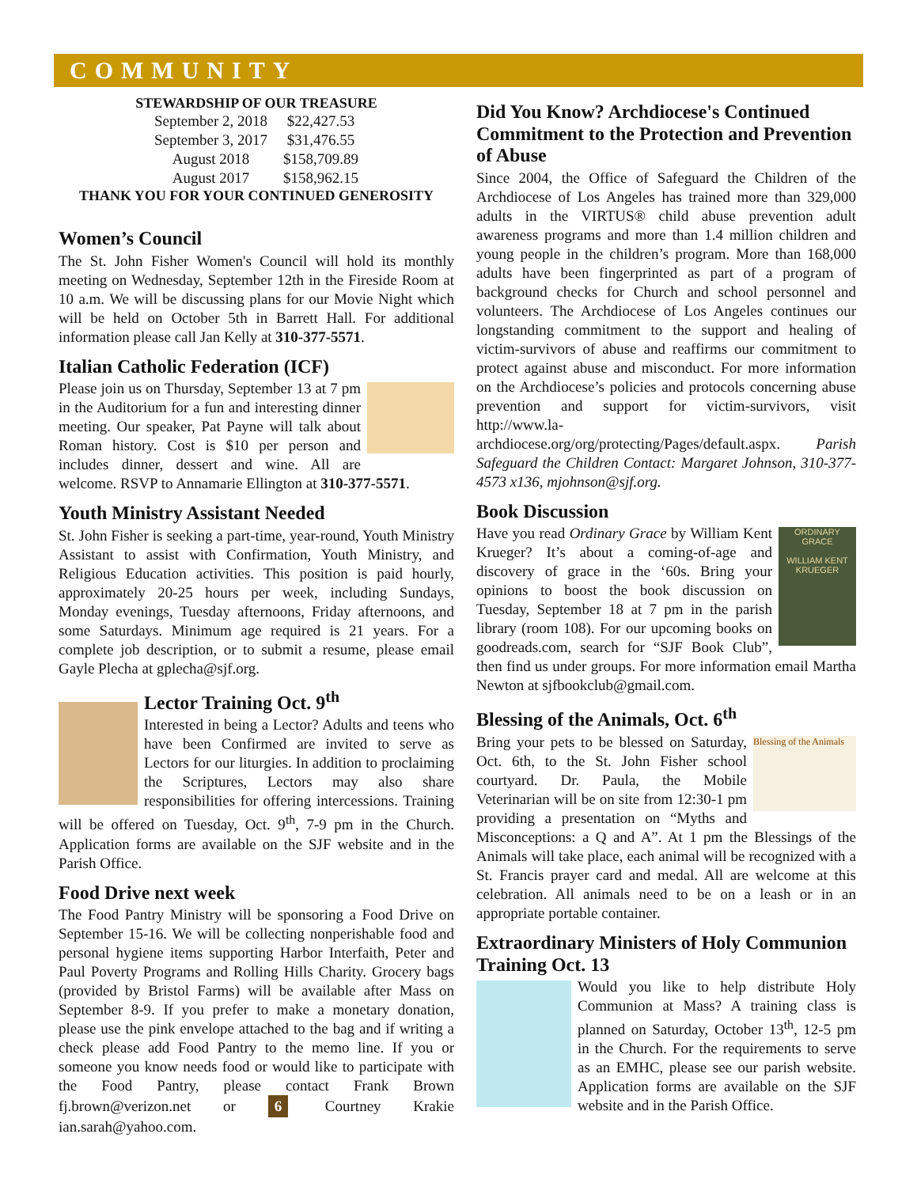COMMUNITY
STEWARDSHIP OF OUR TREASURE
| September 2, 2018 | $22,427.53 |
| September 3, 2017 | $31,476.55 |
| August 2018 | $158,709.89 |
| August 2017 | $158,962.15 |
THANK YOU FOR YOUR CONTINUED GENEROSITY
Women’s Council
The St. John Fisher Women's Council will hold its monthly meeting on Wednesday, September 12th in the Fireside Room at 10 a.m. We will be discussing plans for our Movie Night which will be held on October 5th in Barrett Hall. For additional information please call Jan Kelly at 310-377-5571.
Italian Catholic Federation (ICF)
Please join us on Thursday, September 13 at 7 pm in the Auditorium for a fun and interesting dinner meeting. Our speaker, Pat Payne will talk about Roman history. Cost is $10 per person and includes dinner, dessert and wine. All are welcome. RSVP to Annamarie Ellington at 310-377-5571.
Youth Ministry Assistant Needed
St. John Fisher is seeking a part-time, year-round, Youth Ministry Assistant to assist with Confirmation, Youth Ministry, and Religious Education activities. This position is paid hourly, approximately 20-25 hours per week, including Sundays, Monday evenings, Tuesday afternoons, Friday afternoons, and some Saturdays. Minimum age required is 21 years. For a complete job description, or to submit a resume, please email Gayle Plecha at gplecha@sjf.org.
Lector Training Oct. 9<sup>th</sup>
Interested in being a Lector? Adults and teens who have been Confirmed are invited to serve as Lectors for our liturgies. In addition to proclaiming the Scriptures, Lectors may also share responsibilities for offering intercessions. Training will be offered on Tuesday, Oct. 9<sup>th</sup>, 7-9 pm in the Church. Application forms are available on the SJF website and in the Parish Office.
Food Drive next week
The Food Pantry Ministry will be sponsoring a Food Drive on September 15-16. We will be collecting nonperishable food and personal hygiene items supporting Harbor Interfaith, Peter and Paul Poverty Programs and Rolling Hills Charity. Grocery bags (provided by Bristol Farms) will be available after Mass on September 8-9. If you prefer to make a monetary donation, please use the pink envelope attached to the bag and if writing a check please add Food Pantry to the memo line. If you or someone you know needs food or would like to participate with the Food Pantry, please contact Frank Brown fj.brown@verizon.net or 6 Courtney Krakie ian.sarah@yahoo.com.
Did You Know? Archdiocese's Continued Commitment to the Protection and Prevention of Abuse
Since 2004, the Office of Safeguard the Children of the Archdiocese of Los Angeles has trained more than 329,000 adults in the VIRTUS® child abuse prevention adult awareness programs and more than 1.4 million children and young people in the children’s program. More than 168,000 adults have been fingerprinted as part of a program of background checks for Church and school personnel and volunteers. The Archdiocese of Los Angeles continues our longstanding commitment to the support and healing of victim-survivors of abuse and reaffirms our commitment to protect against abuse and misconduct. For more information on the Archdiocese’s policies and protocols concerning abuse prevention and support for victim-survivors, visit http://www.la-archdiocese.org/org/protecting/Pages/default.aspx. Parish Safeguard the Children Contact: Margaret Johnson, 310-377-4573 x136, mjohnson@sjf.org.
Book Discussion
ORDINARY GRACE
WILLIAM KENT KRUEGER
Have you read Ordinary Grace by William Kent Krueger? It’s about a coming-of-age and discovery of grace in the ‘60s. Bring your opinions to boost the book discussion on Tuesday, September 18 at 7 pm in the parish library (room 108). For our upcoming books on goodreads.com, search for “SJF Book Club”, then find us under groups. For more information email Martha Newton at sjfbookclub@gmail.com.
Blessing of the Animals, Oct. 6<sup>th</sup>
Blessing of the Animals
Bring your pets to be blessed on Saturday, Oct. 6th, to the St. John Fisher school courtyard. Dr. Paula, the Mobile Veterinarian will be on site from 12:30-1 pm providing a presentation on “Myths and Misconceptions: a Q and A”. At 1 pm the Blessings of the Animals will take place, each animal will be recognized with a St. Francis prayer card and medal. All are welcome at this celebration. All animals need to be on a leash or in an appropriate portable container.
Extraordinary Ministers of Holy Communion Training Oct. 13
Would you like to help distribute Holy Communion at Mass? A training class is planned on Saturday, October 13<sup>th</sup>, 12-5 pm in the Church. For the requirements to serve as an EMHC, please see our parish website. Application forms are available on the SJF website and in the Parish Office.